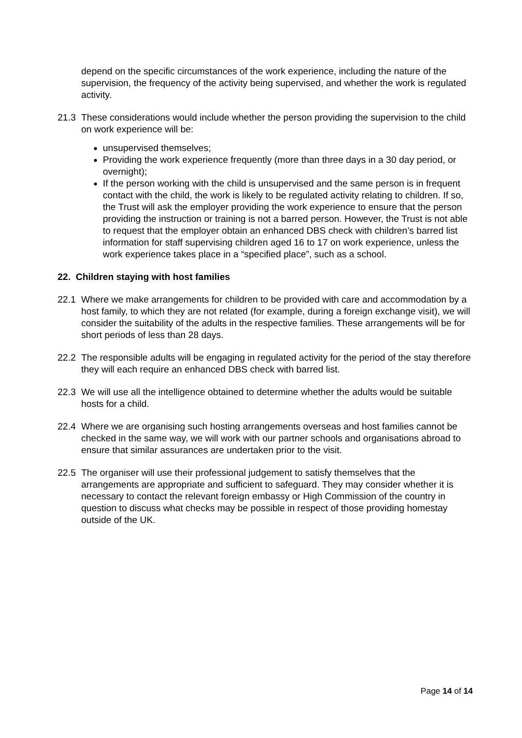depend on the specific circumstances of the work experience, including the nature of the supervision, the frequency of the activity being supervised, and whether the work is regulated activity.
21.3 These considerations would include whether the person providing the supervision to the child on work experience will be:
unsupervised themselves;
Providing the work experience frequently (more than three days in a 30 day period, or overnight);
If the person working with the child is unsupervised and the same person is in frequent contact with the child, the work is likely to be regulated activity relating to children. If so, the Trust will ask the employer providing the work experience to ensure that the person providing the instruction or training is not a barred person. However, the Trust is not able to request that the employer obtain an enhanced DBS check with children’s barred list information for staff supervising children aged 16 to 17 on work experience, unless the work experience takes place in a “specified place”, such as a school.
22. Children staying with host families
22.1 Where we make arrangements for children to be provided with care and accommodation by a host family, to which they are not related (for example, during a foreign exchange visit), we will consider the suitability of the adults in the respective families. These arrangements will be for short periods of less than 28 days.
22.2 The responsible adults will be engaging in regulated activity for the period of the stay therefore they will each require an enhanced DBS check with barred list.
22.3 We will use all the intelligence obtained to determine whether the adults would be suitable hosts for a child.
22.4 Where we are organising such hosting arrangements overseas and host families cannot be checked in the same way, we will work with our partner schools and organisations abroad to ensure that similar assurances are undertaken prior to the visit.
22.5 The organiser will use their professional judgement to satisfy themselves that the arrangements are appropriate and sufficient to safeguard. They may consider whether it is necessary to contact the relevant foreign embassy or High Commission of the country in question to discuss what checks may be possible in respect of those providing homestay outside of the UK.
Page 14 of 14